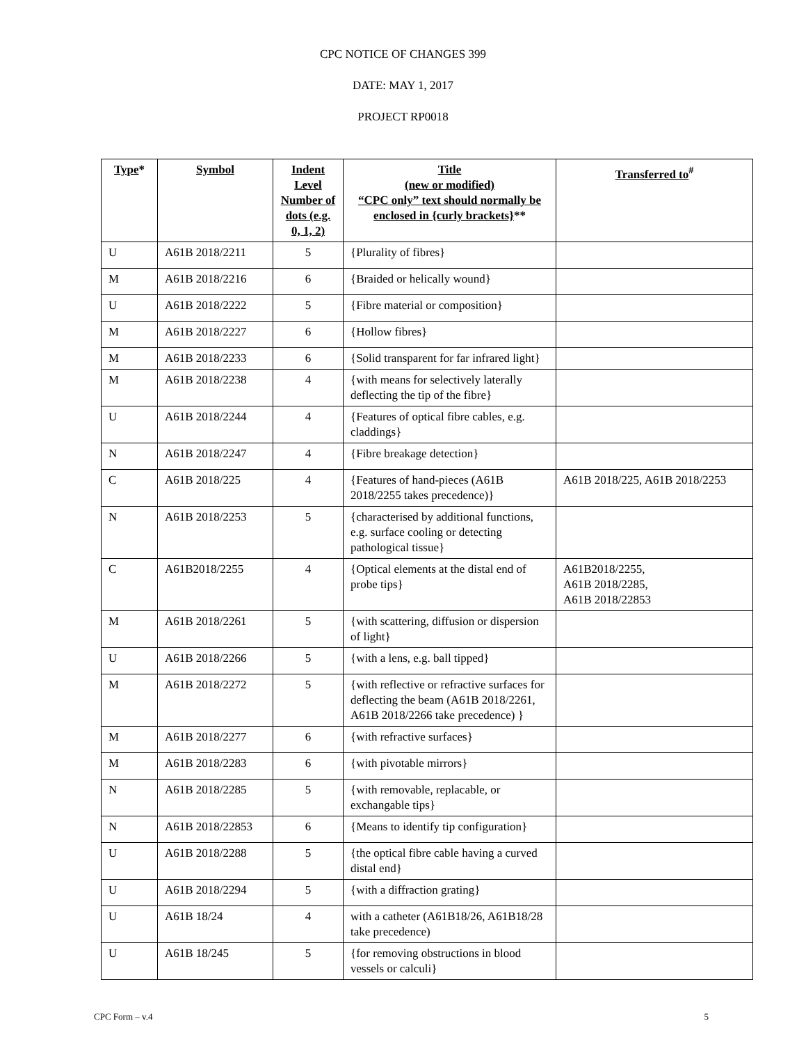CPC NOTICE OF CHANGES 399
DATE: MAY 1, 2017
PROJECT RP0018
| Type * | Symbol | Indent Level Number of dots (e.g. 0, 1, 2) | Title (new or modified) “CPC only” text should normally be enclosed in {curly brackets} ** | Transferred to<sup>#</sup> |
| --- | --- | --- | --- | --- |
| U | A61B 2018/2211 | 5 | {Plurality of fibres} | |
| M | A61B 2018/2216 | 6 | {Braided or helically wound} | |
| U | A61B 2018/2222 | 5 | {Fibre material or composition} | |
| M | A61B 2018/2227 | 6 | {Hollow fibres} | |
| M | A61B 2018/2233 | 6 | {Solid transparent for far infrared light} | |
| M | A61B 2018/2238 | 4 | {with means for selectively laterally deflecting the tip of the fibre} | |
| U | A61B 2018/2244 | 4 | {Features of optical fibre cables, e.g. claddings} | |
| N | A61B 2018/2247 | 4 | {Fibre breakage detection} | |
| C | A61B 2018/225 | 4 | {Features of hand-pieces (A61B 2018/2255 takes precedence)} | A61B 2018/225, A61B 2018/2253 |
| N | A61B 2018/2253 | 5 | {characterised by additional functions, e.g. surface cooling or detecting pathological tissue} | |
| C | A61B2018/2255 | 4 | {Optical elements at the distal end of probe tips} | A61B2018/2255, A61B 2018/2285, A61B 2018/22853 |
| M | A61B 2018/2261 | 5 | {with scattering, diffusion or dispersion of light} | |
| U | A61B 2018/2266 | 5 | {with a lens, e.g. ball tipped} | |
| M | A61B 2018/2272 | 5 | {with reflective or refractive surfaces for deflecting the beam (A61B 2018/2261, A61B 2018/2266 take precedence) } | |
| M | A61B 2018/2277 | 6 | {with refractive surfaces} | |
| M | A61B 2018/2283 | 6 | {with pivotable mirrors} | |
| N | A61B 2018/2285 | 5 | {with removable, replacable, or exchangable tips} | |
| N | A61B 2018/22853 | 6 | {Means to identify tip configuration} | |
| U | A61B 2018/2288 | 5 | {the optical fibre cable having a curved distal end} | |
| U | A61B 2018/2294 | 5 | {with a diffraction grating} | |
| U | A61B 18/24 | 4 | with a catheter (A61B18/26, A61B18/28 take precedence) | |
| U | A61B 18/245 | 5 | {for removing obstructions in blood vessels or calculi} | |
CPC Form – v.4 5